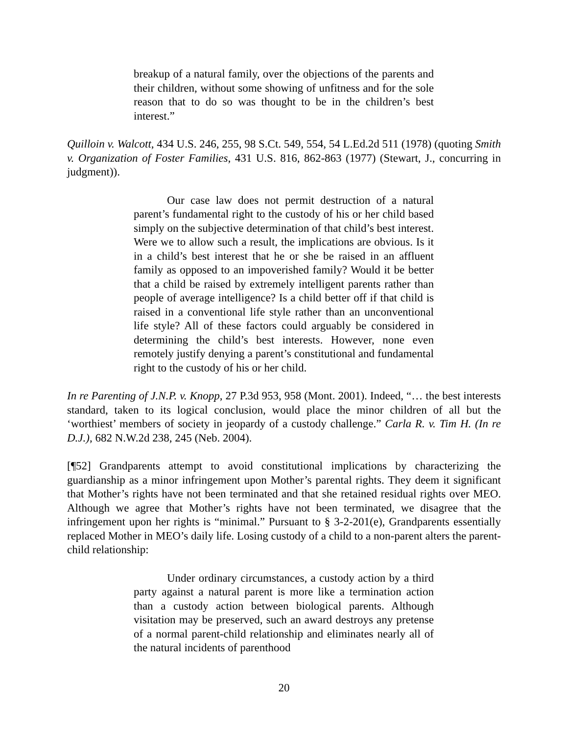breakup of a natural family, over the objections of the parents and their children, without some showing of unfitness and for the sole reason that to do so was thought to be in the children’s best interest.”
Quilloin v. Walcott, 434 U.S. 246, 255, 98 S.Ct. 549, 554, 54 L.Ed.2d 511 (1978) (quoting Smith v. Organization of Foster Families, 431 U.S. 816, 862-863 (1977) (Stewart, J., concurring in judgment)).
Our case law does not permit destruction of a natural parent’s fundamental right to the custody of his or her child based simply on the subjective determination of that child’s best interest. Were we to allow such a result, the implications are obvious. Is it in a child’s best interest that he or she be raised in an affluent family as opposed to an impoverished family? Would it be better that a child be raised by extremely intelligent parents rather than people of average intelligence? Is a child better off if that child is raised in a conventional life style rather than an unconventional life style? All of these factors could arguably be considered in determining the child’s best interests. However, none even remotely justify denying a parent’s constitutional and fundamental right to the custody of his or her child.
In re Parenting of J.N.P. v. Knopp, 27 P.3d 953, 958 (Mont. 2001). Indeed, “… the best interests standard, taken to its logical conclusion, would place the minor children of all but the ‘worthiest’ members of society in jeopardy of a custody challenge.” Carla R. v. Tim H. (In re D.J.), 682 N.W.2d 238, 245 (Neb. 2004).
[¶52] Grandparents attempt to avoid constitutional implications by characterizing the guardianship as a minor infringement upon Mother’s parental rights. They deem it significant that Mother’s rights have not been terminated and that she retained residual rights over MEO. Although we agree that Mother’s rights have not been terminated, we disagree that the infringement upon her rights is “minimal.” Pursuant to § 3-2-201(e), Grandparents essentially replaced Mother in MEO’s daily life. Losing custody of a child to a non-parent alters the parent-child relationship:
Under ordinary circumstances, a custody action by a third party against a natural parent is more like a termination action than a custody action between biological parents. Although visitation may be preserved, such an award destroys any pretense of a normal parent-child relationship and eliminates nearly all of the natural incidents of parenthood
20